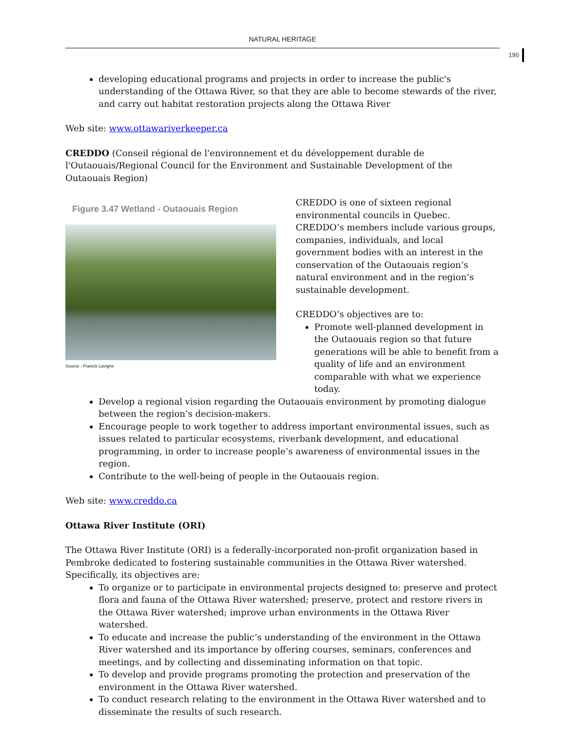NATURAL HERITAGE
190
developing educational programs and projects in order to increase the public's understanding of the Ottawa River, so that they are able to become stewards of the river, and carry out habitat restoration projects along the Ottawa River
Web site: www.ottawariverkeeper.ca
CREDDO (Conseil régional de l'environnement et du développement durable de l'Outaouais/Regional Council for the Environment and Sustainable Development of the Outaouais Region)
Figure 3.47 Wetland - Outaouais Region
Source : Francis Lavigne
CREDDO is one of sixteen regional environmental councils in Quebec. CREDDO’s members include various groups, companies, individuals, and local government bodies with an interest in the conservation of the Outaouais region’s natural environment and in the region’s sustainable development.
CREDDO’s objectives are to:
Promote well-planned development in the Outaouais region so that future generations will be able to benefit from a quality of life and an environment comparable with what we experience today.
Develop a regional vision regarding the Outaouais environment by promoting dialogue between the region’s decision-makers.
Encourage people to work together to address important environmental issues, such as issues related to particular ecosystems, riverbank development, and educational programming, in order to increase people’s awareness of environmental issues in the region.
Contribute to the well-being of people in the Outaouais region.
Web site: www.creddo.ca
Ottawa River Institute (ORI)
The Ottawa River Institute (ORI) is a federally-incorporated non-profit organization based in Pembroke dedicated to fostering sustainable communities in the Ottawa River watershed. Specifically, its objectives are:
To organize or to participate in environmental projects designed to: preserve and protect flora and fauna of the Ottawa River watershed; preserve, protect and restore rivers in the Ottawa River watershed; improve urban environments in the Ottawa River watershed.
To educate and increase the public’s understanding of the environment in the Ottawa River watershed and its importance by offering courses, seminars, conferences and meetings, and by collecting and disseminating information on that topic.
To develop and provide programs promoting the protection and preservation of the environment in the Ottawa River watershed.
To conduct research relating to the environment in the Ottawa River watershed and to disseminate the results of such research.